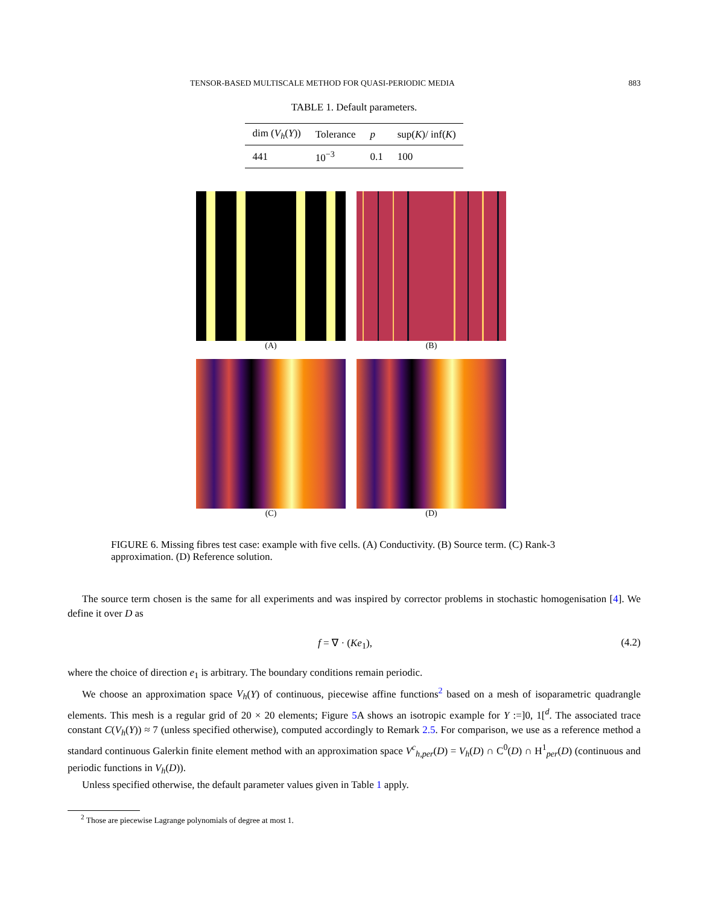TENSOR-BASED MULTISCALE METHOD FOR QUASI-PERIODIC MEDIA 883
TABLE 1. Default parameters.
| dim ( V<sub>h</sub> ( Y )) | Tolerance | p | sup( K )/ inf( K ) |
| --- | --- | --- | --- |
| 441 | 10<sup>−3</sup> | 0.1 | 100 |
(A)
(B)
(C)
(D)
FIGURE 6. Missing fibres test case: example with five cells. (A) Conductivity. (B) Source term. (C) Rank-3 approximation. (D) Reference solution.
The source term chosen is the same for all experiments and was inspired by corrector problems in stochastic homogenisation [4]. We define it over D as
f = ∇ · (Ke<sub>1</sub>), (4.2)
where the choice of direction e<sub>1</sub> is arbitrary. The boundary conditions remain periodic.
We choose an approximation space V<sub>h</sub>(Y) of continuous, piecewise affine functions<sup>2</sup> based on a mesh of isoparametric quadrangle elements. This mesh is a regular grid of 20 × 20 elements; Figure 5 A shows an isotropic example for Y :=]0, 1[<sup>d</sup>. The associated trace constant C(V<sub>h</sub>(Y)) ≈ 7 (unless specified otherwise), computed accordingly to Remark 2.5. For comparison, we use as a reference method a standard continuous Galerkin finite element method with an approximation space V<sup>c</sup><sub>h,per</sub>(D) = V<sub>h</sub>(D) ∩ C<sup>0</sup>(D) ∩ H<sup>1</sup><sub>per</sub>(D) (continuous and periodic functions in V<sub>h</sub>(D)).
Unless specified otherwise, the default parameter values given in Table 1 apply.
<sup>2</sup> Those are piecewise Lagrange polynomials of degree at most 1.